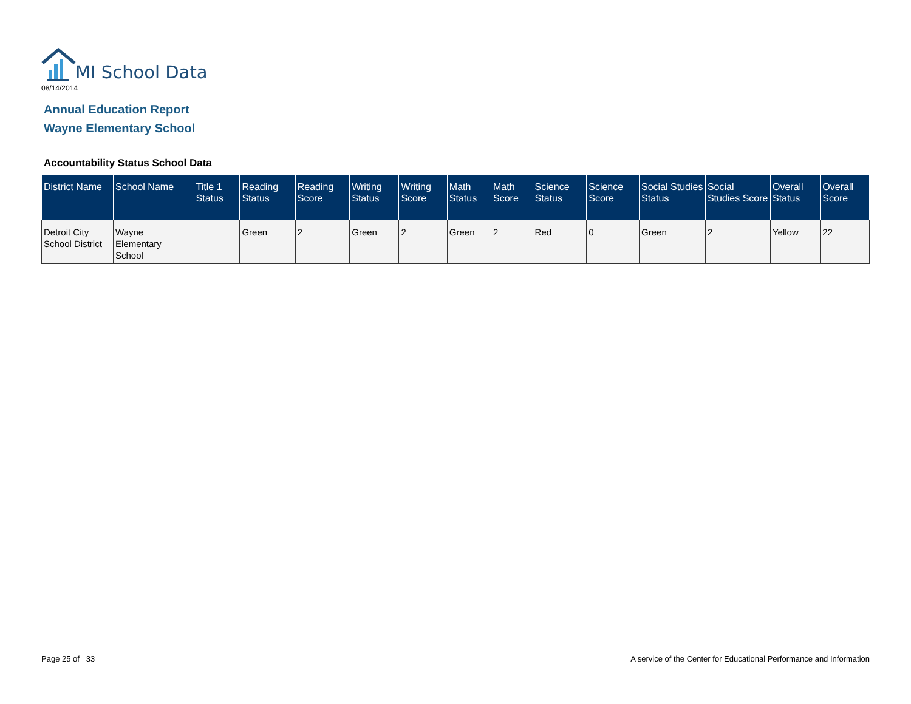MI School Data
08/14/2014
Annual Education Report
Wayne Elementary School
Accountability Status School Data
| District Name | School Name | Title 1 Status | Reading Status | Reading Score | Writing Status | Writing Score | Math Status | Math Score | Science Status | Science Score | Social Studies Status | Social Studies Score | Overall Status | Overall Score |
| --- | --- | --- | --- | --- | --- | --- | --- | --- | --- | --- | --- | --- | --- | --- |
| Detroit City School District | Wayne Elementary School | | Green | 2 | Green | 2 | Green | 2 | Red | 0 | Green | 2 | Yellow | 22 |
Page 25 of 33
A service of the Center for Educational Performance and Information